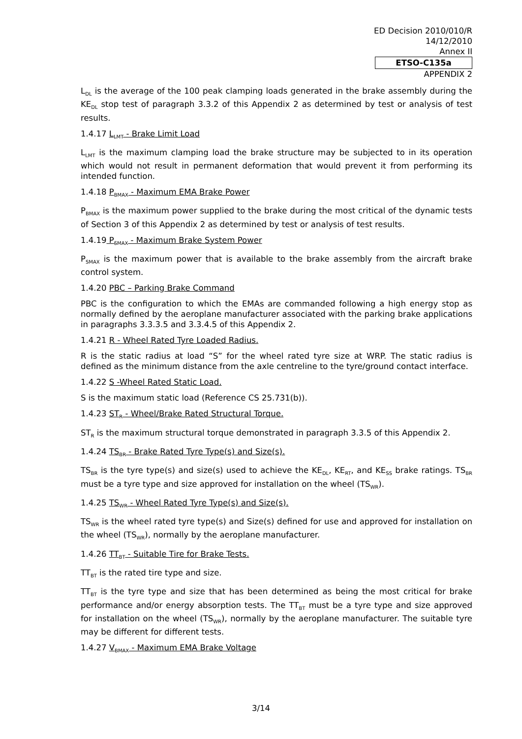ED Decision 2010/010/R
14/12/2010
Annex II
ETSO-C135a
APPENDIX 2
L<sub>DL</sub> is the average of the 100 peak clamping loads generated in the brake assembly during the KE<sub>DL</sub> stop test of paragraph 3.3.2 of this Appendix 2 as determined by test or analysis of test results.
1.4.17 L<sub>LMT</sub> - Brake Limit Load
L<sub>LMT</sub> is the maximum clamping load the brake structure may be subjected to in its operation which would not result in permanent deformation that would prevent it from performing its intended function.
1.4.18 P<sub>BMAX</sub> - Maximum EMA Brake Power
P<sub>BMAX</sub> is the maximum power supplied to the brake during the most critical of the dynamic tests of Section 3 of this Appendix 2 as determined by test or analysis of test results.
1.4.19 P<sub>SMAX</sub> - Maximum Brake System Power
P<sub>SMAX</sub> is the maximum power that is available to the brake assembly from the aircraft brake control system.
1.4.20 PBC – Parking Brake Command
PBC is the configuration to which the EMAs are commanded following a high energy stop as normally defined by the aeroplane manufacturer associated with the parking brake applications in paragraphs 3.3.3.5 and 3.3.4.5 of this Appendix 2.
1.4.21 R - Wheel Rated Tyre Loaded Radius.
R is the static radius at load “S” for the wheel rated tyre size at WRP. The static radius is defined as the minimum distance from the axle centreline to the tyre/ground contact interface.
1.4.22 S -Wheel Rated Static Load.
S is the maximum static load (Reference CS 25.731(b)).
1.4.23 ST<sub>R</sub> - Wheel/Brake Rated Structural Torque.
ST<sub>R</sub> is the maximum structural torque demonstrated in paragraph 3.3.5 of this Appendix 2.
1.4.24 TS<sub>BR</sub> - Brake Rated Tyre Type(s) and Size(s).
TS<sub>BR</sub> is the tyre type(s) and size(s) used to achieve the KE<sub>DL</sub>, KE<sub>RT</sub>, and KE<sub>SS</sub> brake ratings. TS<sub>BR</sub> must be a tyre type and size approved for installation on the wheel (TS<sub>WR</sub>).
1.4.25 TS<sub>WR</sub> - Wheel Rated Tyre Type(s) and Size(s).
TS<sub>WR</sub> is the wheel rated tyre type(s) and Size(s) defined for use and approved for installation on the wheel (TS<sub>WR</sub>), normally by the aeroplane manufacturer.
1.4.26 TT<sub>BT</sub> - Suitable Tire for Brake Tests.
TT<sub>BT</sub> is the rated tire type and size.
TT<sub>BT</sub> is the tyre type and size that has been determined as being the most critical for brake performance and/or energy absorption tests. The TT<sub>BT</sub> must be a tyre type and size approved for installation on the wheel (TS<sub>WR</sub>), normally by the aeroplane manufacturer. The suitable tyre may be different for different tests.
1.4.27 V<sub>BMAX</sub> - Maximum EMA Brake Voltage
3/14